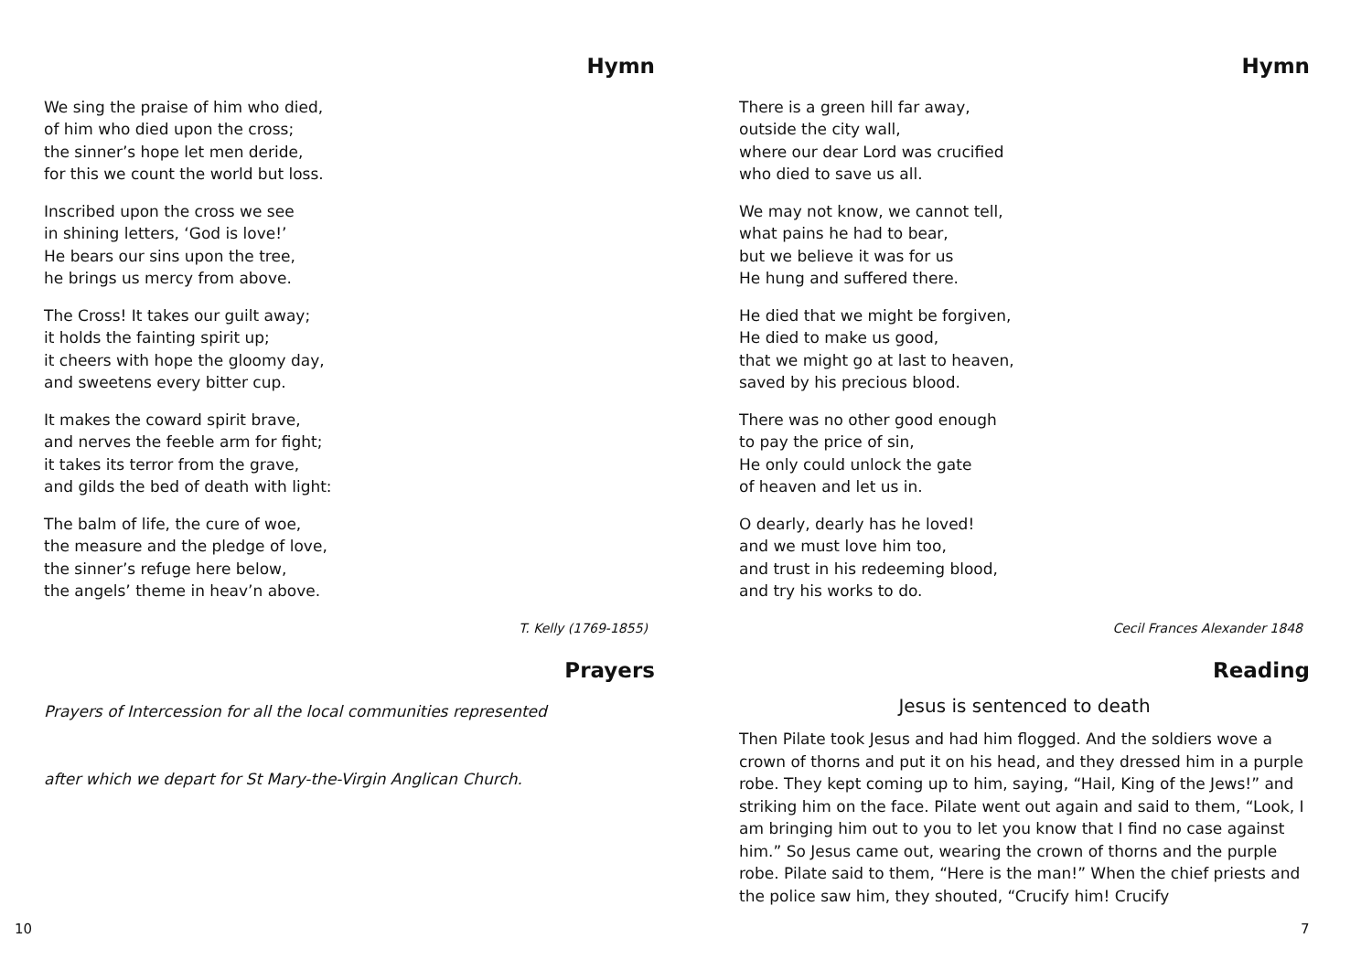Hymn
We sing the praise of him who died,
of him who died upon the cross;
the sinner’s hope let men deride,
for this we count the world but loss.
Inscribed upon the cross we see
in shining letters, ‘God is love!’
He bears our sins upon the tree,
he brings us mercy from above.
The Cross! It takes our guilt away;
it holds the fainting spirit up;
it cheers with hope the gloomy day,
and sweetens every bitter cup.
It makes the coward spirit brave,
and nerves the feeble arm for fight;
it takes its terror from the grave,
and gilds the bed of death with light:
The balm of life, the cure of woe,
the measure and the pledge of love,
the sinner’s refuge here below,
the angels’ theme in heav’n above.
T. Kelly (1769-1855)
Prayers
Prayers of Intercession for all the local communities represented
after which we depart for St Mary-the-Virgin Anglican Church.
Hymn
There is a green hill far away,
outside the city wall,
where our dear Lord was crucified
who died to save us all.
We may not know, we cannot tell,
what pains he had to bear,
but we believe it was for us
He hung and suffered there.
He died that we might be forgiven,
He died to make us good,
that we might go at last to heaven,
saved by his precious blood.
There was no other good enough
to pay the price of sin,
He only could unlock the gate
of heaven and let us in.
O dearly, dearly has he loved!
and we must love him too,
and trust in his redeeming blood,
and try his works to do.
Cecil Frances Alexander 1848
Reading
Jesus is sentenced to death
Then Pilate took Jesus and had him flogged. And the soldiers wove a crown of thorns and put it on his head, and they dressed him in a purple robe. They kept coming up to him, saying, “Hail, King of the Jews!” and striking him on the face. Pilate went out again and said to them, “Look, I am bringing him out to you to let you know that I find no case against him.” So Jesus came out, wearing the crown of thorns and the purple robe. Pilate said to them, “Here is the man!” When the chief priests and the police saw him, they shouted, “Crucify him! Crucify
10 7